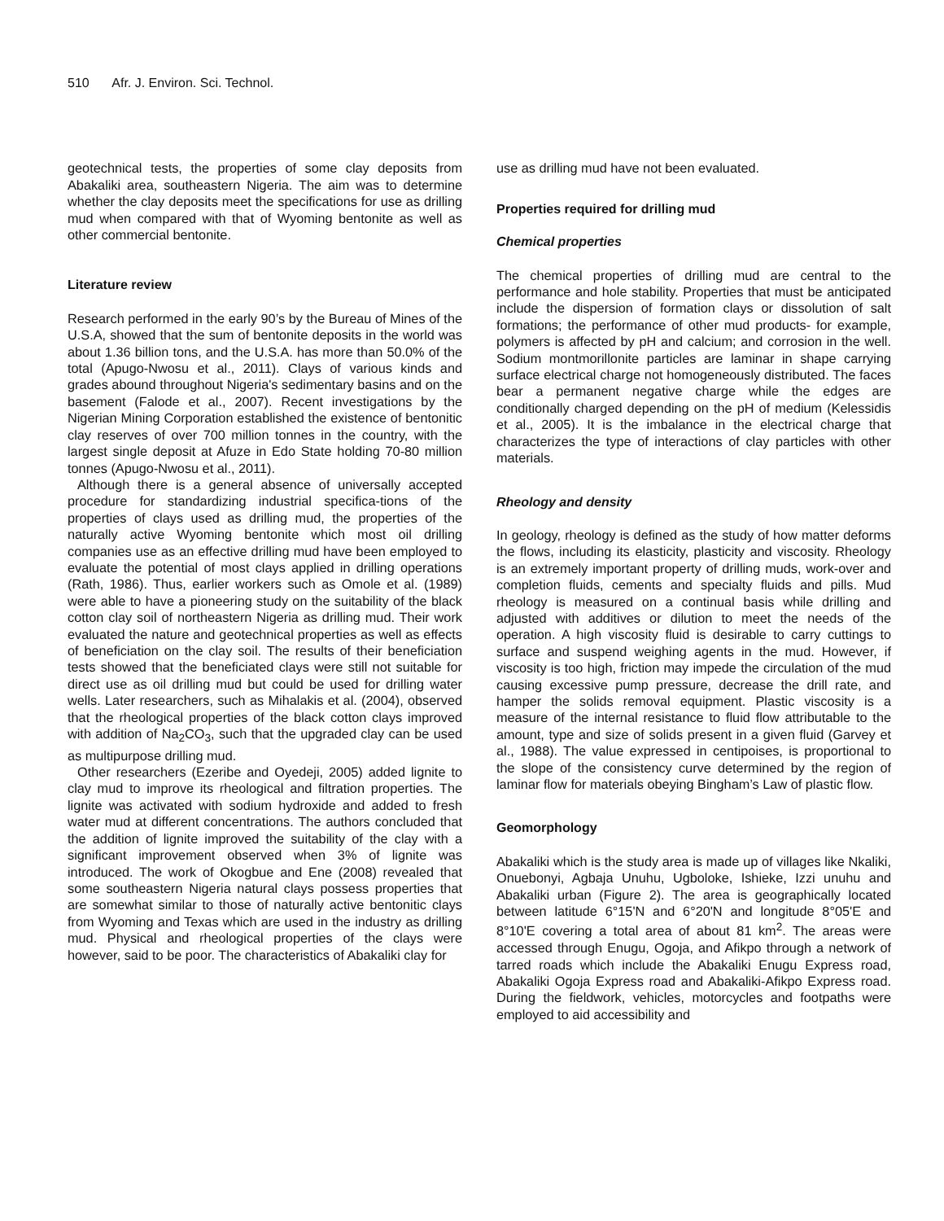510 Afr. J. Environ. Sci. Technol.
geotechnical tests, the properties of some clay deposits from Abakaliki area, southeastern Nigeria. The aim was to determine whether the clay deposits meet the specifications for use as drilling mud when compared with that of Wyoming bentonite as well as other commercial bentonite.
Literature review
Research performed in the early 90’s by the Bureau of Mines of the U.S.A, showed that the sum of bentonite deposits in the world was about 1.36 billion tons, and the U.S.A. has more than 50.0% of the total (Apugo-Nwosu et al., 2011). Clays of various kinds and grades abound throughout Nigeria's sedimentary basins and on the basement (Falode et al., 2007). Recent investigations by the Nigerian Mining Corporation established the existence of bentonitic clay reserves of over 700 million tonnes in the country, with the largest single deposit at Afuze in Edo State holding 70-80 million tonnes (Apugo-Nwosu et al., 2011).
Although there is a general absence of universally accepted procedure for standardizing industrial specifica-tions of the properties of clays used as drilling mud, the properties of the naturally active Wyoming bentonite which most oil drilling companies use as an effective drilling mud have been employed to evaluate the potential of most clays applied in drilling operations (Rath, 1986). Thus, earlier workers such as Omole et al. (1989) were able to have a pioneering study on the suitability of the black cotton clay soil of northeastern Nigeria as drilling mud. Their work evaluated the nature and geotechnical properties as well as effects of beneficiation on the clay soil. The results of their beneficiation tests showed that the beneficiated clays were still not suitable for direct use as oil drilling mud but could be used for drilling water wells. Later researchers, such as Mihalakis et al. (2004), observed that the rheological properties of the black cotton clays improved with addition of Na<sub>2</sub>CO<sub>3</sub>, such that the upgraded clay can be used as multipurpose drilling mud.
Other researchers (Ezeribe and Oyedeji, 2005) added lignite to clay mud to improve its rheological and filtration properties. The lignite was activated with sodium hydroxide and added to fresh water mud at different concentrations. The authors concluded that the addition of lignite improved the suitability of the clay with a significant improvement observed when 3% of lignite was introduced. The work of Okogbue and Ene (2008) revealed that some southeastern Nigeria natural clays possess properties that are somewhat similar to those of naturally active bentonitic clays from Wyoming and Texas which are used in the industry as drilling mud. Physical and rheological properties of the clays were however, said to be poor. The characteristics of Abakaliki clay for
use as drilling mud have not been evaluated.
Properties required for drilling mud
Chemical properties
The chemical properties of drilling mud are central to the performance and hole stability. Properties that must be anticipated include the dispersion of formation clays or dissolution of salt formations; the performance of other mud products- for example, polymers is affected by pH and calcium; and corrosion in the well. Sodium montmorillonite particles are laminar in shape carrying surface electrical charge not homogeneously distributed. The faces bear a permanent negative charge while the edges are conditionally charged depending on the pH of medium (Kelessidis et al., 2005). It is the imbalance in the electrical charge that characterizes the type of interactions of clay particles with other materials.
Rheology and density
In geology, rheology is defined as the study of how matter deforms the flows, including its elasticity, plasticity and viscosity. Rheology is an extremely important property of drilling muds, work-over and completion fluids, cements and specialty fluids and pills. Mud rheology is measured on a continual basis while drilling and adjusted with additives or dilution to meet the needs of the operation. A high viscosity fluid is desirable to carry cuttings to surface and suspend weighing agents in the mud. However, if viscosity is too high, friction may impede the circulation of the mud causing excessive pump pressure, decrease the drill rate, and hamper the solids removal equipment. Plastic viscosity is a measure of the internal resistance to fluid flow attributable to the amount, type and size of solids present in a given fluid (Garvey et al., 1988). The value expressed in centipoises, is proportional to the slope of the consistency curve determined by the region of laminar flow for materials obeying Bingham’s Law of plastic flow.
Geomorphology
Abakaliki which is the study area is made up of villages like Nkaliki, Onuebonyi, Agbaja Unuhu, Ugboloke, Ishieke, Izzi unuhu and Abakaliki urban (Figure 2). The area is geographically located between latitude 6°15'N and 6°20'N and longitude 8°05'E and 8°10'E covering a total area of about 81 km<sup>2</sup>. The areas were accessed through Enugu, Ogoja, and Afikpo through a network of tarred roads which include the Abakaliki Enugu Express road, Abakaliki Ogoja Express road and Abakaliki-Afikpo Express road. During the fieldwork, vehicles, motorcycles and footpaths were employed to aid accessibility and